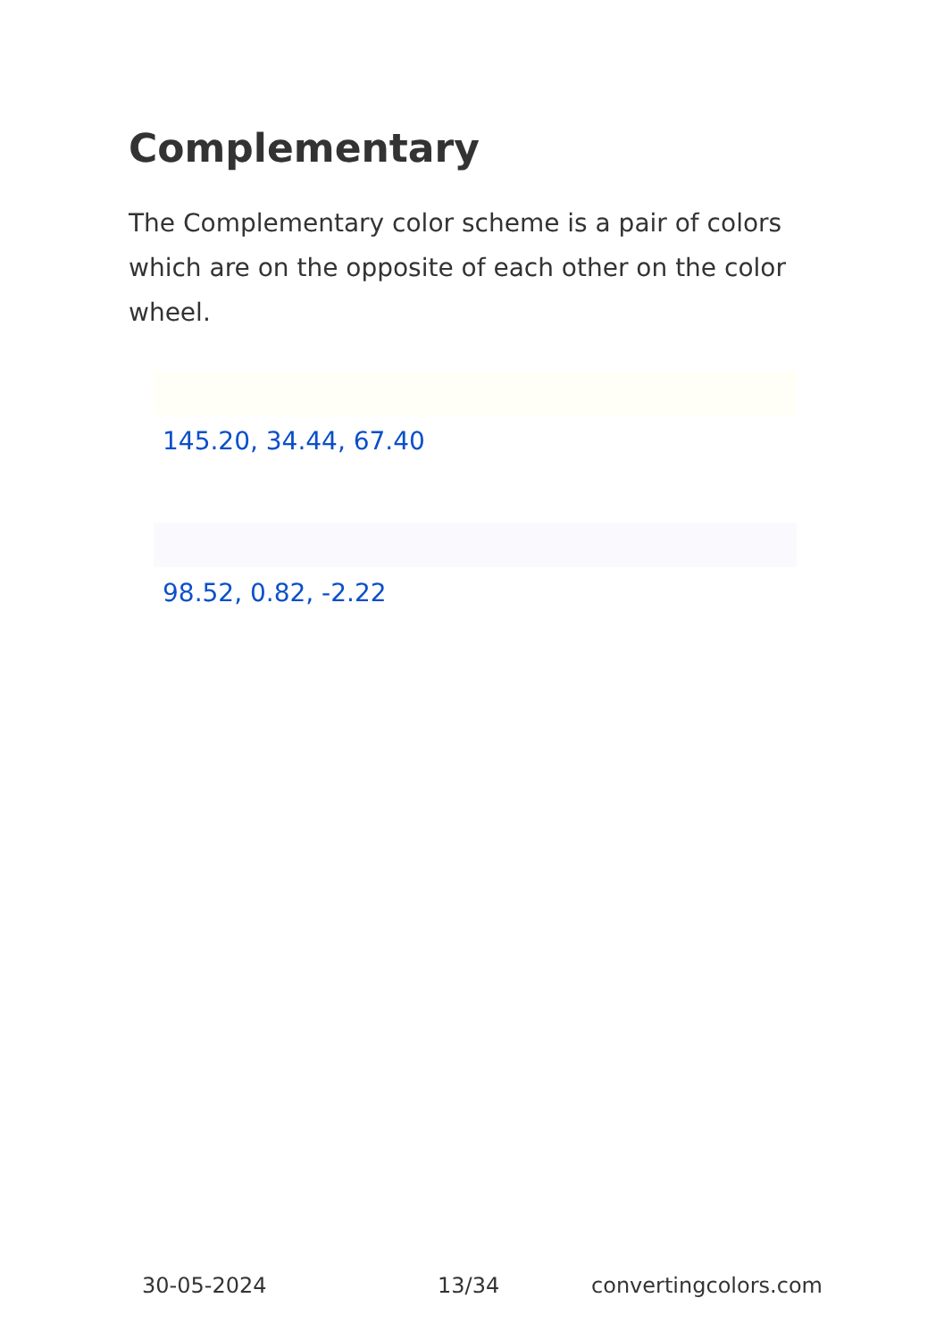Complementary
The Complementary color scheme is a pair of colors which are on the opposite of each other on the color wheel.
145.20, 34.44, 67.40
98.52, 0.82, -2.22
30-05-2024 13/34 convertingcolors.com